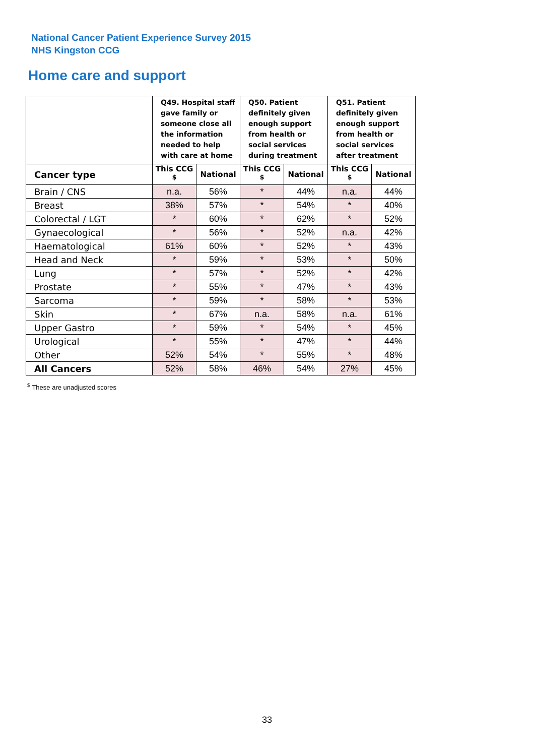National Cancer Patient Experience Survey 2015
NHS Kingston CCG
Home care and support
| | Q49. Hospital staff gave family or someone close all the information needed to help with care at home | | Q50. Patient definitely given enough support from health or social services during treatment | | Q51. Patient definitely given enough support from health or social services after treatment | |
| --- | --- | --- | --- | --- | --- | --- |
| Cancer type | This CCG <sup>$</sup> | National | This CCG <sup>$</sup> | National | This CCG <sup>$</sup> | National |
| Brain / CNS | n.a. | 56% | * | 44% | n.a. | 44% |
| Breast | 38% | 57% | * | 54% | * | 40% |
| Colorectal / LGT | * | 60% | * | 62% | * | 52% |
| Gynaecological | * | 56% | * | 52% | n.a. | 42% |
| Haematological | 61% | 60% | * | 52% | * | 43% |
| Head and Neck | * | 59% | * | 53% | * | 50% |
| Lung | * | 57% | * | 52% | * | 42% |
| Prostate | * | 55% | * | 47% | * | 43% |
| Sarcoma | * | 59% | * | 58% | * | 53% |
| Skin | * | 67% | n.a. | 58% | n.a. | 61% |
| Upper Gastro | * | 59% | * | 54% | * | 45% |
| Urological | * | 55% | * | 47% | * | 44% |
| Other | 52% | 54% | * | 55% | * | 48% |
| All Cancers | 52% | 58% | 46% | 54% | 27% | 45% |
<sup>$</sup> These are unadjusted scores
33